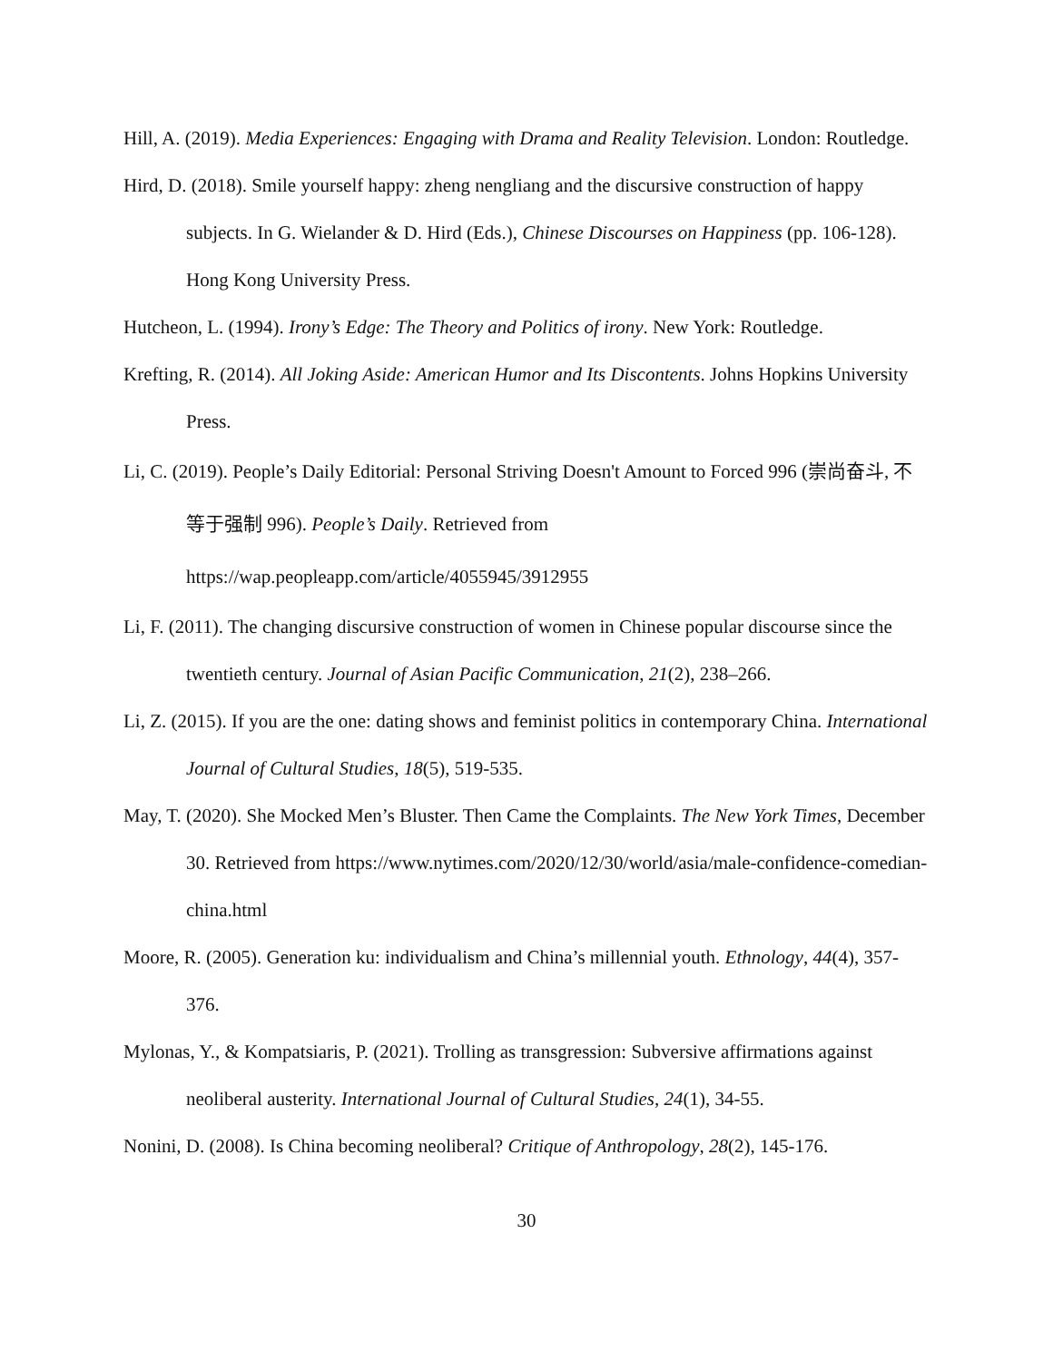Hill, A. (2019). Media Experiences: Engaging with Drama and Reality Television. London: Routledge.
Hird, D. (2018). Smile yourself happy: zheng nengliang and the discursive construction of happy subjects. In G. Wielander & D. Hird (Eds.), Chinese Discourses on Happiness (pp. 106-128). Hong Kong University Press.
Hutcheon, L. (1994). Irony’s Edge: The Theory and Politics of irony. New York: Routledge.
Krefting, R. (2014). All Joking Aside: American Humor and Its Discontents. Johns Hopkins University Press.
Li, C. (2019). People’s Daily Editorial: Personal Striving Doesn't Amount to Forced 996 (崇尚奋斗, 不等于强制 996). People’s Daily. Retrieved from https://wap.peopleapp.com/article/4055945/3912955
Li, F. (2011). The changing discursive construction of women in Chinese popular discourse since the twentieth century. Journal of Asian Pacific Communication, 21(2), 238–266.
Li, Z. (2015). If you are the one: dating shows and feminist politics in contemporary China. International Journal of Cultural Studies, 18(5), 519-535.
May, T. (2020). She Mocked Men’s Bluster. Then Came the Complaints. The New York Times, December 30. Retrieved from https://www.nytimes.com/2020/12/30/world/asia/male-confidence-comedian-china.html
Moore, R. (2005). Generation ku: individualism and China’s millennial youth. Ethnology, 44(4), 357-376.
Mylonas, Y., & Kompatsiaris, P. (2021). Trolling as transgression: Subversive affirmations against neoliberal austerity. International Journal of Cultural Studies, 24(1), 34-55.
Nonini, D. (2008). Is China becoming neoliberal? Critique of Anthropology, 28(2), 145-176.
30